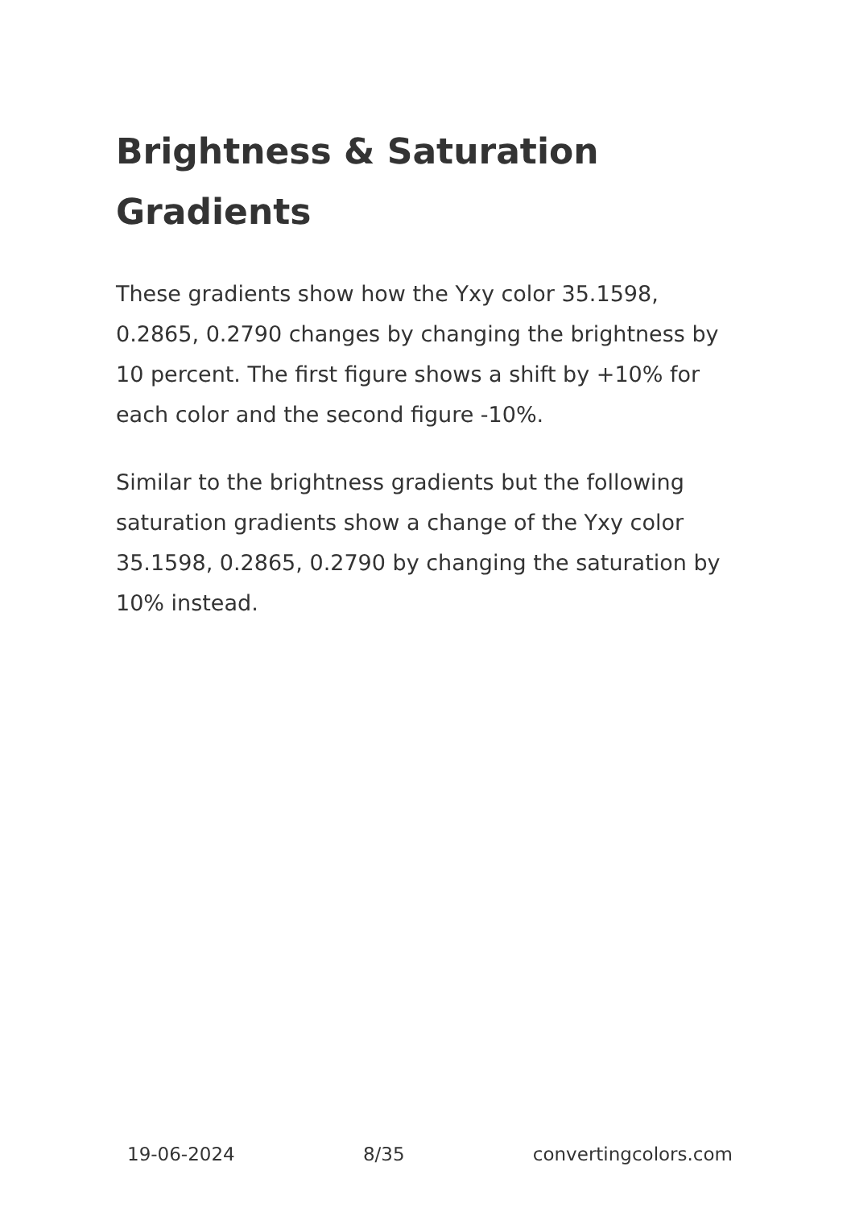Brightness & Saturation Gradients
These gradients show how the Yxy color 35.1598, 0.2865, 0.2790 changes by changing the brightness by 10 percent. The first figure shows a shift by +10% for each color and the second figure -10%.
Similar to the brightness gradients but the following saturation gradients show a change of the Yxy color 35.1598, 0.2865, 0.2790 by changing the saturation by 10% instead.
19-06-2024 8/35 convertingcolors.com